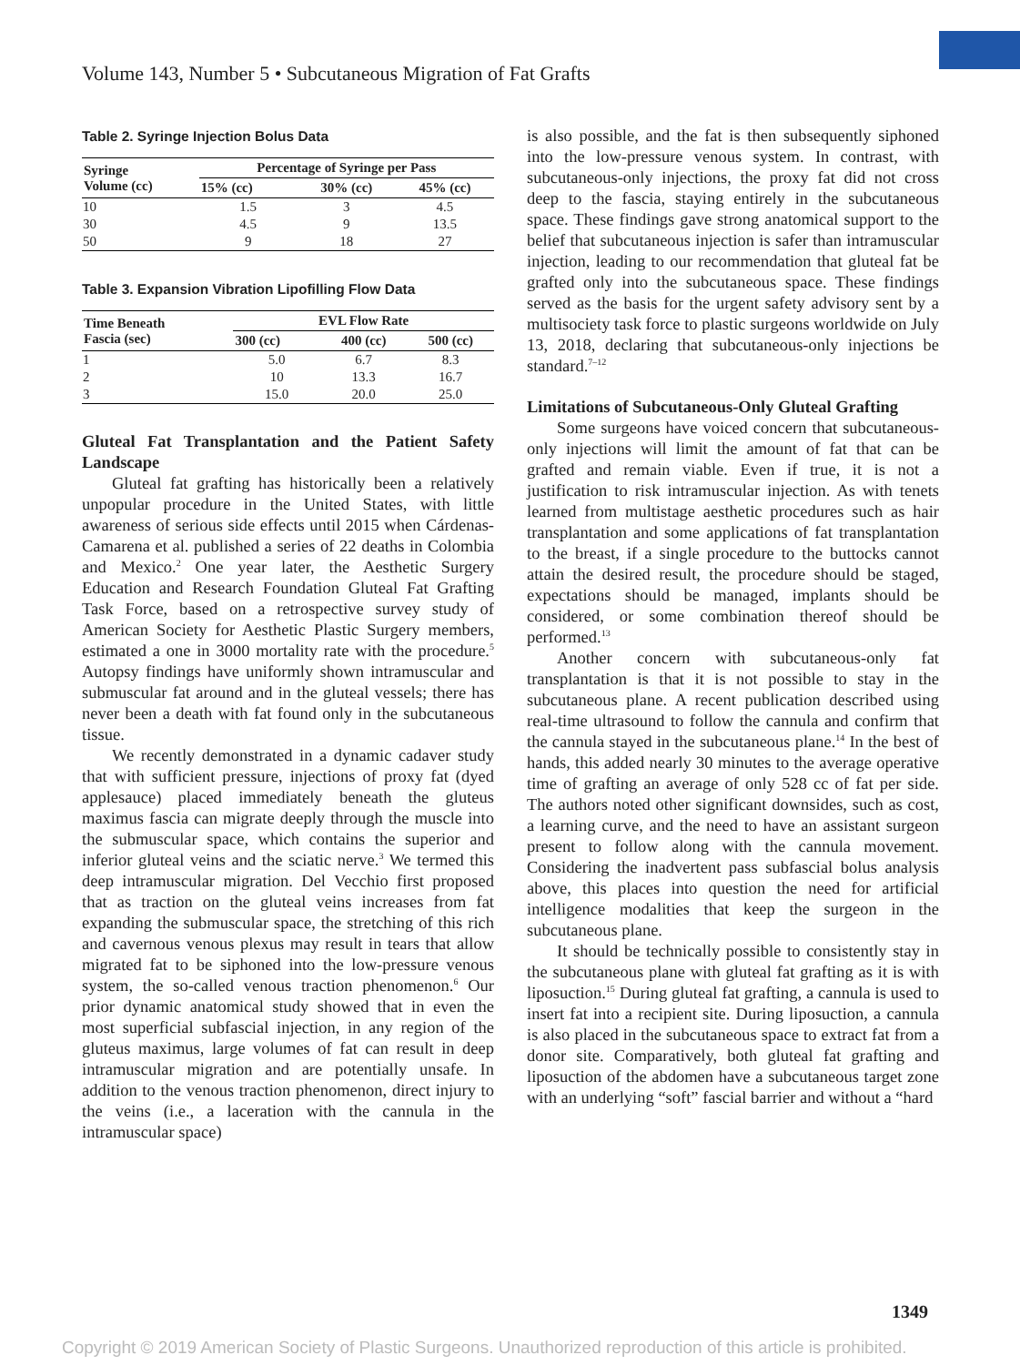Volume 143, Number 5 • Subcutaneous Migration of Fat Grafts
Table 2. Syringe Injection Bolus Data
| Syringe Volume (cc) | Percentage of Syringe per Pass | | |
| --- | --- | --- | --- |
| | 15% (cc) | 30% (cc) | 45% (cc) |
| 10 | 1.5 | 3 | 4.5 |
| 30 | 4.5 | 9 | 13.5 |
| 50 | 9 | 18 | 27 |
Table 3. Expansion Vibration Lipofilling Flow Data
| Time Beneath Fascia (sec) | EVL Flow Rate | | |
| --- | --- | --- | --- |
| | 300 (cc) | 400 (cc) | 500 (cc) |
| 1 | 5.0 | 6.7 | 8.3 |
| 2 | 10 | 13.3 | 16.7 |
| 3 | 15.0 | 20.0 | 25.0 |
Gluteal Fat Transplantation and the Patient Safety Landscape
Gluteal fat grafting has historically been a relatively unpopular procedure in the United States, with little awareness of serious side effects until 2015 when Cárdenas-Camarena et al. published a series of 22 deaths in Colombia and Mexico.<sup>2</sup> One year later, the Aesthetic Surgery Education and Research Foundation Gluteal Fat Grafting Task Force, based on a retrospective survey study of American Society for Aesthetic Plastic Surgery members, estimated a one in 3000 mortality rate with the procedure.<sup>5</sup> Autopsy findings have uniformly shown intramuscular and submuscular fat around and in the gluteal vessels; there has never been a death with fat found only in the subcutaneous tissue.
We recently demonstrated in a dynamic cadaver study that with sufficient pressure, injections of proxy fat (dyed applesauce) placed immediately beneath the gluteus maximus fascia can migrate deeply through the muscle into the submuscular space, which contains the superior and inferior gluteal veins and the sciatic nerve.<sup>3</sup> We termed this deep intramuscular migration. Del Vecchio first proposed that as traction on the gluteal veins increases from fat expanding the submuscular space, the stretching of this rich and cavernous venous plexus may result in tears that allow migrated fat to be siphoned into the low-pressure venous system, the so-called venous traction phenomenon.<sup>6</sup> Our prior dynamic anatomical study showed that in even the most superficial subfascial injection, in any region of the gluteus maximus, large volumes of fat can result in deep intramuscular migration and are potentially unsafe. In addition to the venous traction phenomenon, direct injury to the veins (i.e., a laceration with the cannula in the intramuscular space)
is also possible, and the fat is then subsequently siphoned into the low-pressure venous system. In contrast, with subcutaneous-only injections, the proxy fat did not cross deep to the fascia, staying entirely in the subcutaneous space. These findings gave strong anatomical support to the belief that subcutaneous injection is safer than intramuscular injection, leading to our recommendation that gluteal fat be grafted only into the subcutaneous space. These findings served as the basis for the urgent safety advisory sent by a multisociety task force to plastic surgeons worldwide on July 13, 2018, declaring that subcutaneous-only injections be standard.<sup>7–12</sup>
Limitations of Subcutaneous-Only Gluteal Grafting
Some surgeons have voiced concern that subcutaneous-only injections will limit the amount of fat that can be grafted and remain viable. Even if true, it is not a justification to risk intramuscular injection. As with tenets learned from multistage aesthetic procedures such as hair transplantation and some applications of fat transplantation to the breast, if a single procedure to the buttocks cannot attain the desired result, the procedure should be staged, expectations should be managed, implants should be considered, or some combination thereof should be performed.<sup>13</sup>
Another concern with subcutaneous-only fat transplantation is that it is not possible to stay in the subcutaneous plane. A recent publication described using real-time ultrasound to follow the cannula and confirm that the cannula stayed in the subcutaneous plane.<sup>14</sup> In the best of hands, this added nearly 30 minutes to the average operative time of grafting an average of only 528 cc of fat per side. The authors noted other significant downsides, such as cost, a learning curve, and the need to have an assistant surgeon present to follow along with the cannula movement. Considering the inadvertent pass subfascial bolus analysis above, this places into question the need for artificial intelligence modalities that keep the surgeon in the subcutaneous plane.
It should be technically possible to consistently stay in the subcutaneous plane with gluteal fat grafting as it is with liposuction.<sup>15</sup> During gluteal fat grafting, a cannula is used to insert fat into a recipient site. During liposuction, a cannula is also placed in the subcutaneous space to extract fat from a donor site. Comparatively, both gluteal fat grafting and liposuction of the abdomen have a subcutaneous target zone with an underlying “soft” fascial barrier and without a “hard
1349
Copyright © 2019 American Society of Plastic Surgeons. Unauthorized reproduction of this article is prohibited.